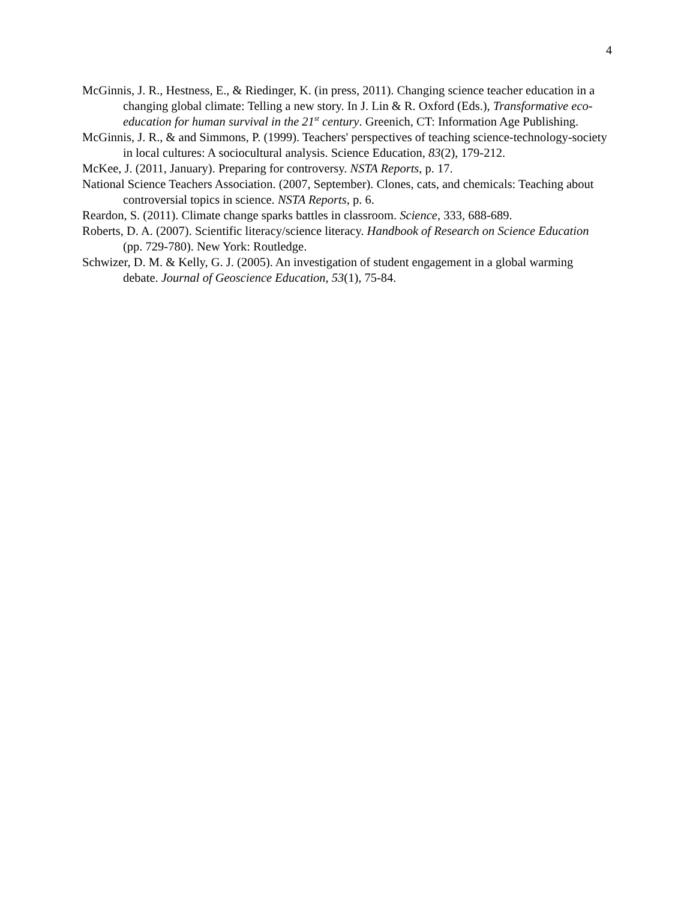4
McGinnis, J. R., Hestness, E., & Riedinger, K. (in press, 2011). Changing science teacher education in a changing global climate: Telling a new story. In J. Lin & R. Oxford (Eds.), Transformative eco-education for human survival in the 21<sup>st</sup> century. Greenich, CT: Information Age Publishing.
McGinnis, J. R., & and Simmons, P. (1999). Teachers' perspectives of teaching science-technology-society in local cultures: A sociocultural analysis. Science Education, 83(2), 179-212.
McKee, J. (2011, January). Preparing for controversy. NSTA Reports, p. 17.
National Science Teachers Association. (2007, September). Clones, cats, and chemicals: Teaching about controversial topics in science. NSTA Reports, p. 6.
Reardon, S. (2011). Climate change sparks battles in classroom. Science, 333, 688-689.
Roberts, D. A. (2007). Scientific literacy/science literacy. Handbook of Research on Science Education (pp. 729-780). New York: Routledge.
Schwizer, D. M. & Kelly, G. J. (2005). An investigation of student engagement in a global warming debate. Journal of Geoscience Education, 53(1), 75-84.